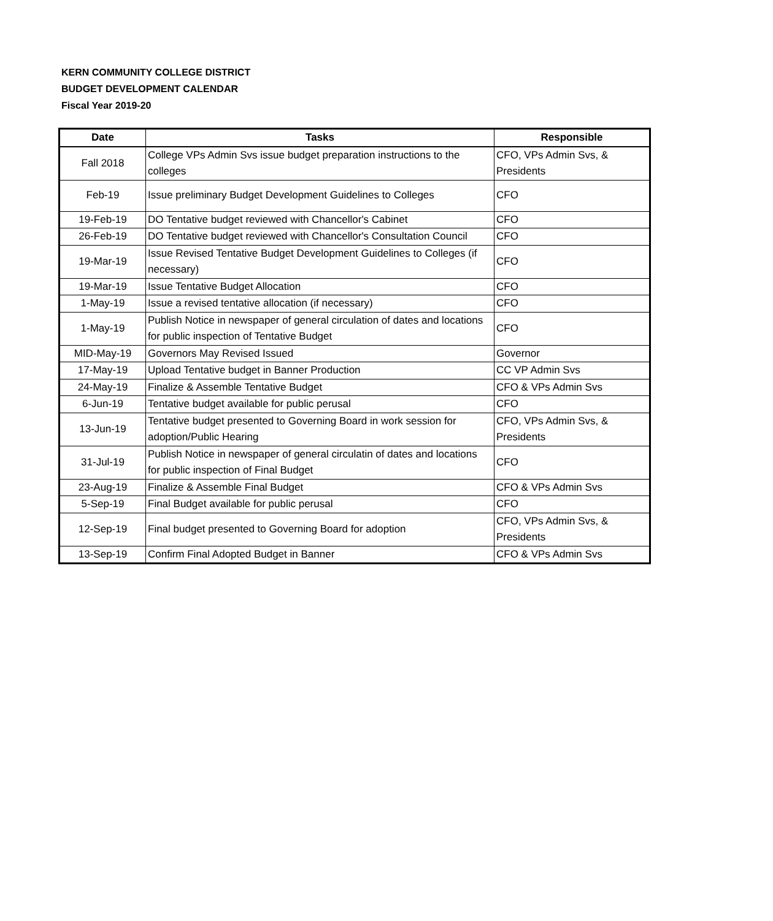KERN COMMUNITY COLLEGE DISTRICT
BUDGET DEVELOPMENT CALENDAR
Fiscal Year 2019-20
| Date | Tasks | Responsible |
| --- | --- | --- |
| Fall 2018 | College VPs Admin Svs issue budget preparation instructions to the colleges | CFO, VPs Admin Svs, & Presidents |
| Feb-19 | Issue preliminary Budget Development Guidelines to Colleges | CFO |
| 19-Feb-19 | DO Tentative budget reviewed with Chancellor's Cabinet | CFO |
| 26-Feb-19 | DO Tentative budget reviewed with Chancellor's Consultation Council | CFO |
| 19-Mar-19 | Issue Revised Tentative Budget Development Guidelines to Colleges (if necessary) | CFO |
| 19-Mar-19 | Issue Tentative Budget Allocation | CFO |
| 1-May-19 | Issue a revised tentative allocation (if necessary) | CFO |
| 1-May-19 | Publish Notice in newspaper of general circulation of dates and locations for public inspection of Tentative Budget | CFO |
| MID-May-19 | Governors May Revised Issued | Governor |
| 17-May-19 | Upload Tentative budget in Banner Production | CC VP Admin Svs |
| 24-May-19 | Finalize & Assemble Tentative Budget | CFO & VPs Admin Svs |
| 6-Jun-19 | Tentative budget available for public perusal | CFO |
| 13-Jun-19 | Tentative budget presented to Governing Board in work session for adoption/Public Hearing | CFO, VPs Admin Svs, & Presidents |
| 31-Jul-19 | Publish Notice in newspaper of general circulatin of dates and locations for public inspection of Final Budget | CFO |
| 23-Aug-19 | Finalize & Assemble Final Budget | CFO & VPs Admin Svs |
| 5-Sep-19 | Final Budget available for public perusal | CFO |
| 12-Sep-19 | Final budget presented to Governing Board for adoption | CFO, VPs Admin Svs, & Presidents |
| 13-Sep-19 | Confirm Final Adopted Budget in Banner | CFO & VPs Admin Svs |